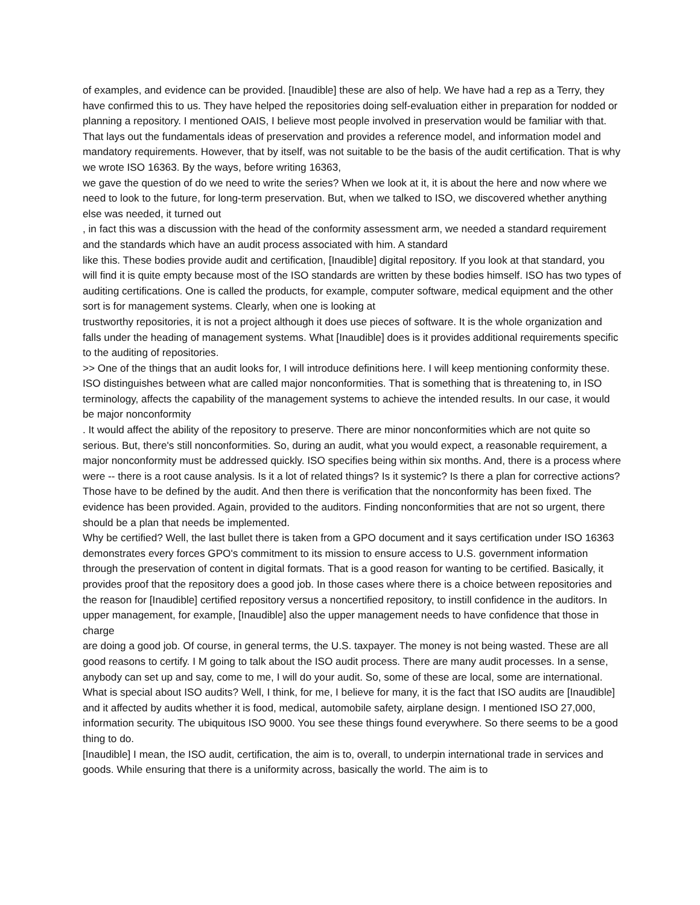of examples, and evidence can be provided. [Inaudible] these are also of help. We have had a rep as a Terry, they have confirmed this to us. They have helped the repositories doing self-evaluation either in preparation for nodded or planning a repository. I mentioned OAIS, I believe most people involved in preservation would be familiar with that. That lays out the fundamentals ideas of preservation and provides a reference model, and information model and mandatory requirements. However, that by itself, was not suitable to be the basis of the audit certification. That is why we wrote ISO 16363. By the ways, before writing 16363,
we gave the question of do we need to write the series? When we look at it, it is about the here and now where we need to look to the future, for long-term preservation. But, when we talked to ISO, we discovered whether anything else was needed, it turned out
, in fact this was a discussion with the head of the conformity assessment arm, we needed a standard requirement and the standards which have an audit process associated with him. A standard
like this. These bodies provide audit and certification, [Inaudible] digital repository. If you look at that standard, you will find it is quite empty because most of the ISO standards are written by these bodies himself. ISO has two types of auditing certifications. One is called the products, for example, computer software, medical equipment and the other sort is for management systems. Clearly, when one is looking at
trustworthy repositories, it is not a project although it does use pieces of software. It is the whole organization and falls under the heading of management systems. What [Inaudible] does is it provides additional requirements specific to the auditing of repositories.
>> One of the things that an audit looks for, I will introduce definitions here. I will keep mentioning conformity these. ISO distinguishes between what are called major nonconformities. That is something that is threatening to, in ISO terminology, affects the capability of the management systems to achieve the intended results. In our case, it would be major nonconformity
. It would affect the ability of the repository to preserve. There are minor nonconformities which are not quite so serious. But, there's still nonconformities. So, during an audit, what you would expect, a reasonable requirement, a major nonconformity must be addressed quickly. ISO specifies being within six months. And, there is a process where were -- there is a root cause analysis. Is it a lot of related things? Is it systemic? Is there a plan for corrective actions? Those have to be defined by the audit. And then there is verification that the nonconformity has been fixed. The evidence has been provided. Again, provided to the auditors. Finding nonconformities that are not so urgent, there should be a plan that needs be implemented.
Why be certified? Well, the last bullet there is taken from a GPO document and it says certification under ISO 16363 demonstrates every forces GPO's commitment to its mission to ensure access to U.S. government information through the preservation of content in digital formats. That is a good reason for wanting to be certified. Basically, it provides proof that the repository does a good job. In those cases where there is a choice between repositories and the reason for [Inaudible] certified repository versus a noncertified repository, to instill confidence in the auditors. In upper management, for example, [Inaudible] also the upper management needs to have confidence that those in charge
are doing a good job. Of course, in general terms, the U.S. taxpayer. The money is not being wasted. These are all good reasons to certify. I M going to talk about the ISO audit process. There are many audit processes. In a sense, anybody can set up and say, come to me, I will do your audit. So, some of these are local, some are international. What is special about ISO audits? Well, I think, for me, I believe for many, it is the fact that ISO audits are [Inaudible] and it affected by audits whether it is food, medical, automobile safety, airplane design. I mentioned ISO 27,000, information security. The ubiquitous ISO 9000. You see these things found everywhere. So there seems to be a good thing to do.
[Inaudible] I mean, the ISO audit, certification, the aim is to, overall, to underpin international trade in services and goods. While ensuring that there is a uniformity across, basically the world. The aim is to